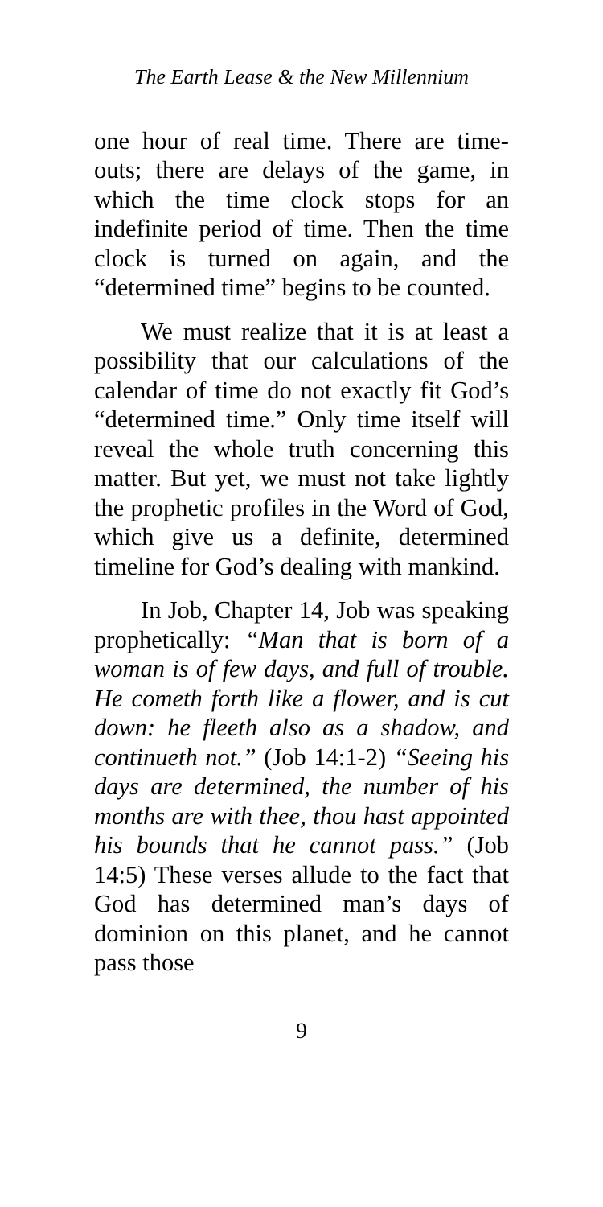The Earth Lease & the New Millennium
one hour of real time. There are time-outs; there are delays of the game, in which the time clock stops for an indefinite period of time. Then the time clock is turned on again, and the “determined time” begins to be counted.
We must realize that it is at least a possibility that our calculations of the calendar of time do not exactly fit God’s “determined time.” Only time itself will reveal the whole truth concerning this matter. But yet, we must not take lightly the prophetic profiles in the Word of God, which give us a definite, determined timeline for God’s dealing with mankind.
In Job, Chapter 14, Job was speaking prophetically: “Man that is born of a woman is of few days, and full of trouble. He cometh forth like a flower, and is cut down: he fleeth also as a shadow, and continueth not.” (Job 14:1-2) “Seeing his days are determined, the number of his months are with thee, thou hast appointed his bounds that he cannot pass.” (Job 14:5) These verses allude to the fact that God has determined man’s days of dominion on this planet, and he cannot pass those
9